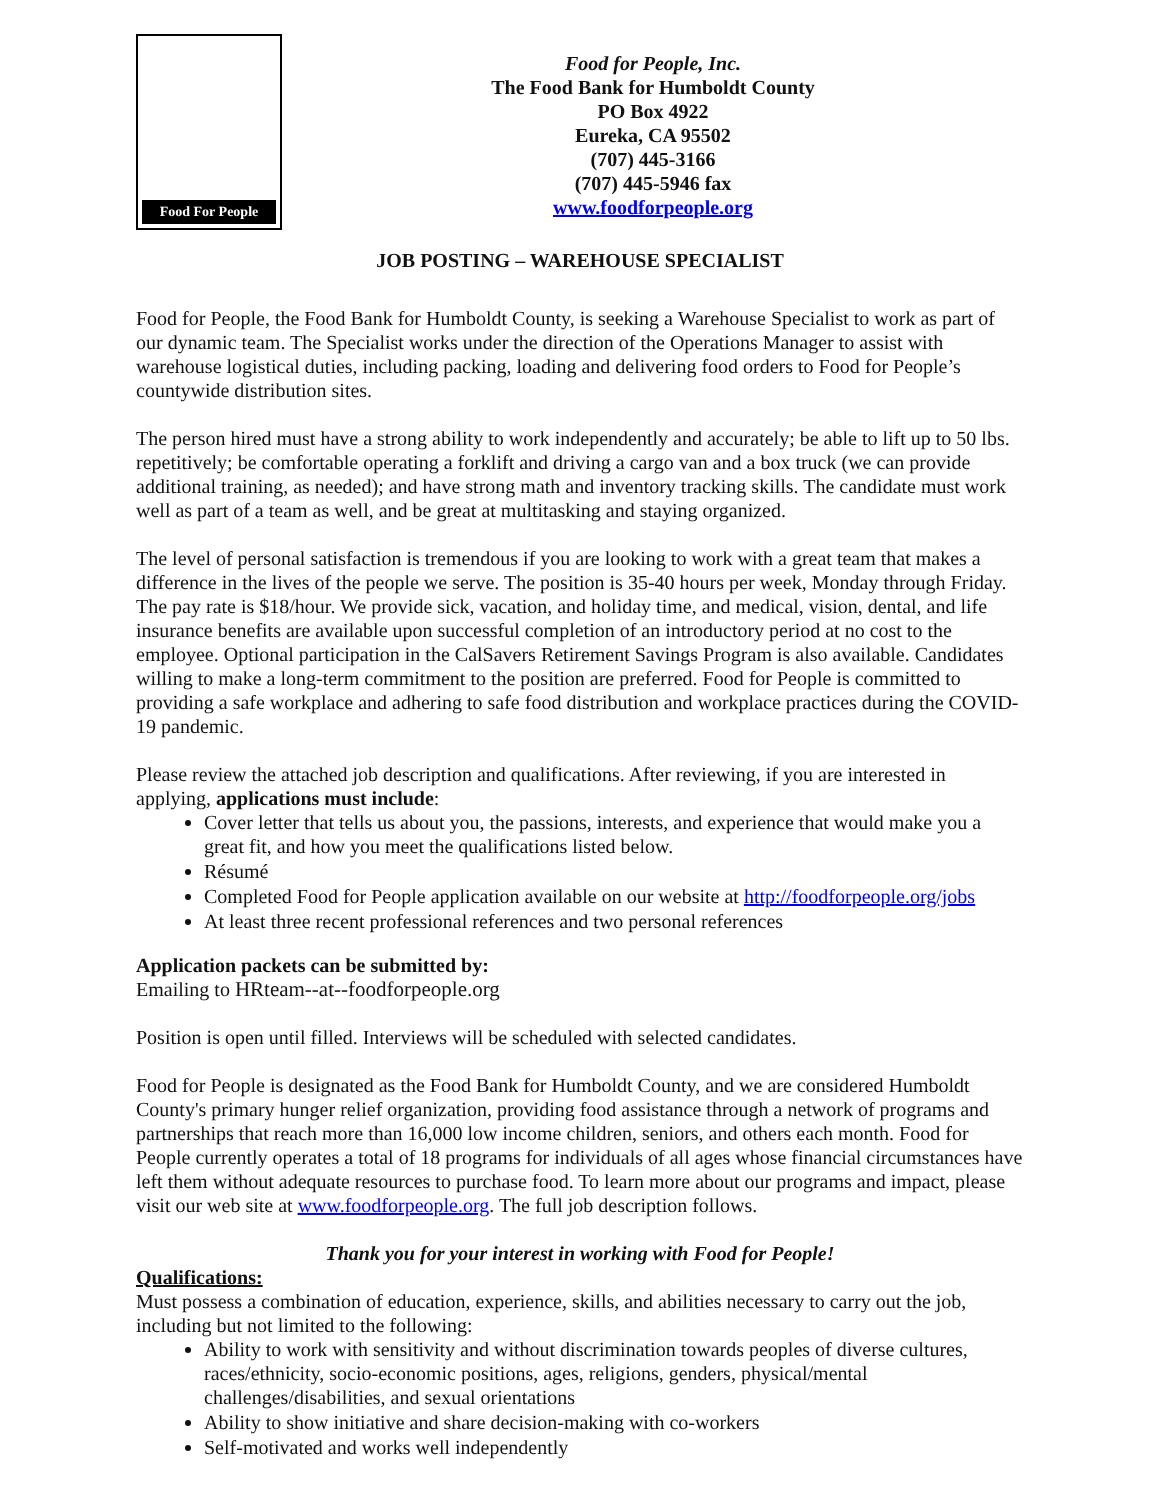Food For People
Food for People, Inc.
The Food Bank for Humboldt County
PO Box 4922
Eureka, CA 95502
(707) 445-3166
(707) 445-5946 fax
www.foodforpeople.org
JOB POSTING – WAREHOUSE SPECIALIST
Food for People, the Food Bank for Humboldt County, is seeking a Warehouse Specialist to work as part of our dynamic team. The Specialist works under the direction of the Operations Manager to assist with warehouse logistical duties, including packing, loading and delivering food orders to Food for People’s countywide distribution sites.
The person hired must have a strong ability to work independently and accurately; be able to lift up to 50 lbs. repetitively; be comfortable operating a forklift and driving a cargo van and a box truck (we can provide additional training, as needed); and have strong math and inventory tracking skills. The candidate must work well as part of a team as well, and be great at multitasking and staying organized.
The level of personal satisfaction is tremendous if you are looking to work with a great team that makes a difference in the lives of the people we serve. The position is 35-40 hours per week, Monday through Friday. The pay rate is $18/hour. We provide sick, vacation, and holiday time, and medical, vision, dental, and life insurance benefits are available upon successful completion of an introductory period at no cost to the employee. Optional participation in the CalSavers Retirement Savings Program is also available. Candidates willing to make a long-term commitment to the position are preferred. Food for People is committed to providing a safe workplace and adhering to safe food distribution and workplace practices during the COVID-19 pandemic.
Please review the attached job description and qualifications. After reviewing, if you are interested in applying, applications must include:
Cover letter that tells us about you, the passions, interests, and experience that would make you a great fit, and how you meet the qualifications listed below.
Résumé
Completed Food for People application available on our website at http://foodforpeople.org/jobs
At least three recent professional references and two personal references
Application packets can be submitted by:
Emailing to HRteam--at--foodforpeople.org
Position is open until filled. Interviews will be scheduled with selected candidates.
Food for People is designated as the Food Bank for Humboldt County, and we are considered Humboldt County's primary hunger relief organization, providing food assistance through a network of programs and partnerships that reach more than 16,000 low income children, seniors, and others each month. Food for People currently operates a total of 18 programs for individuals of all ages whose financial circumstances have left them without adequate resources to purchase food. To learn more about our programs and impact, please visit our web site at www.foodforpeople.org. The full job description follows.
Thank you for your interest in working with Food for People!
Qualifications:
Must possess a combination of education, experience, skills, and abilities necessary to carry out the job, including but not limited to the following:
Ability to work with sensitivity and without discrimination towards peoples of diverse cultures, races/ethnicity, socio-economic positions, ages, religions, genders, physical/mental challenges/disabilities, and sexual orientations
Ability to show initiative and share decision-making with co-workers
Self-motivated and works well independently